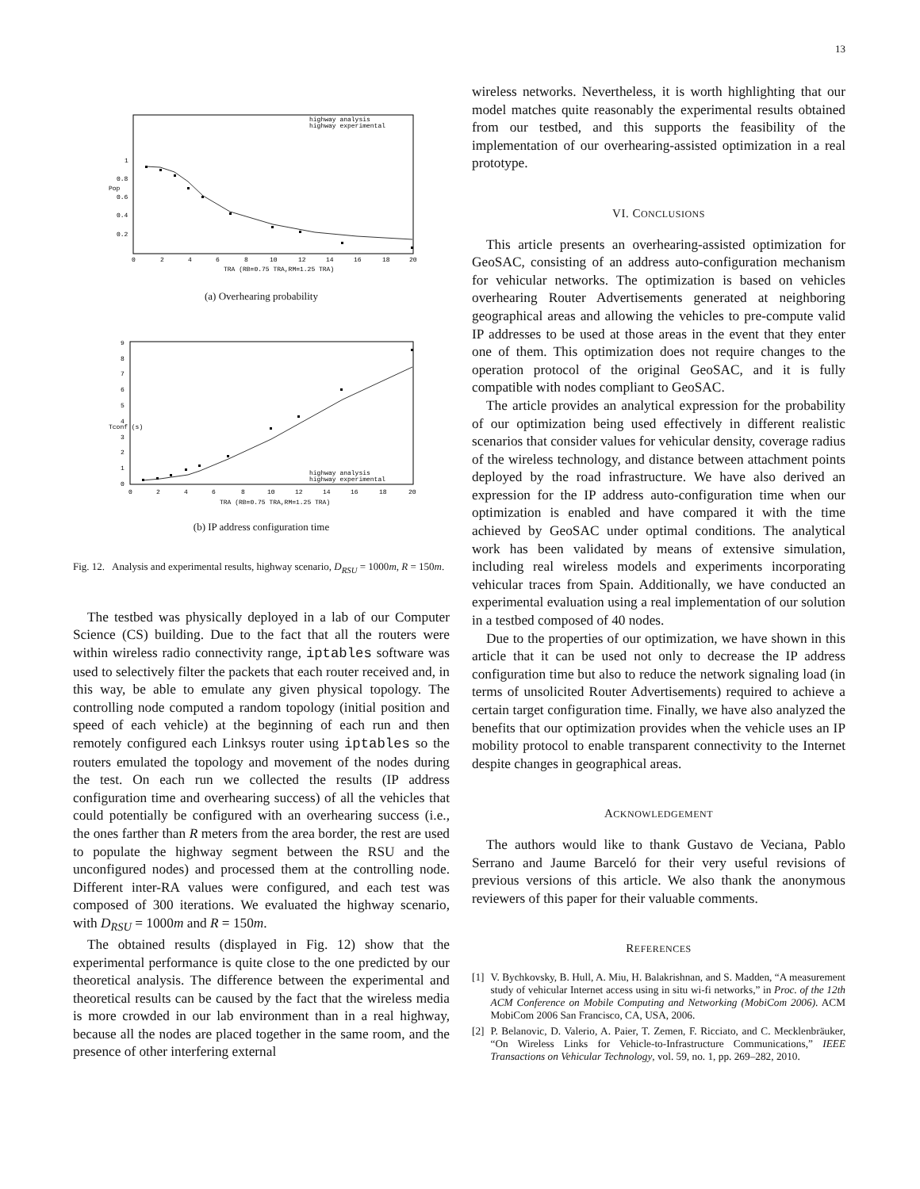13
1
0.8
0.6
0.4
0.2
0
2
4
6
8
10
12
14
16
18
20
TRA (RB=0.75 TRA,RM=1.25 TRA)
highway analysis
highway experimental
Pop
(a) Overhearing probability
9
8
7
6
5
4
3
2
1
0
0
2
4
6
8
10
12
14
16
18
20
TRA (RB=0.75 TRA,RM=1.25 TRA)
highway analysis
highway experimental
Tconf (s)
(b) IP address configuration time
Fig. 12. Analysis and experimental results, highway scenario, D<sub>RSU</sub> = 1000m, R = 150m.
The testbed was physically deployed in a lab of our Computer Science (CS) building. Due to the fact that all the routers were within wireless radio connectivity range, iptables software was used to selectively filter the packets that each router received and, in this way, be able to emulate any given physical topology. The controlling node computed a random topology (initial position and speed of each vehicle) at the beginning of each run and then remotely configured each Linksys router using iptables so the routers emulated the topology and movement of the nodes during the test. On each run we collected the results (IP address configuration time and overhearing success) of all the vehicles that could potentially be configured with an overhearing success (i.e., the ones farther than R meters from the area border, the rest are used to populate the highway segment between the RSU and the unconfigured nodes) and processed them at the controlling node. Different inter-RA values were configured, and each test was composed of 300 iterations. We evaluated the highway scenario, with D<sub>RSU</sub> = 1000m and R = 150m.
The obtained results (displayed in Fig. 12) show that the experimental performance is quite close to the one predicted by our theoretical analysis. The difference between the experimental and theoretical results can be caused by the fact that the wireless media is more crowded in our lab environment than in a real highway, because all the nodes are placed together in the same room, and the presence of other interfering external
wireless networks. Nevertheless, it is worth highlighting that our model matches quite reasonably the experimental results obtained from our testbed, and this supports the feasibility of the implementation of our overhearing-assisted optimization in a real prototype.
VI. CONCLUSIONS
This article presents an overhearing-assisted optimization for GeoSAC, consisting of an address auto-configuration mechanism for vehicular networks. The optimization is based on vehicles overhearing Router Advertisements generated at neighboring geographical areas and allowing the vehicles to pre-compute valid IP addresses to be used at those areas in the event that they enter one of them. This optimization does not require changes to the operation protocol of the original GeoSAC, and it is fully compatible with nodes compliant to GeoSAC.
The article provides an analytical expression for the probability of our optimization being used effectively in different realistic scenarios that consider values for vehicular density, coverage radius of the wireless technology, and distance between attachment points deployed by the road infrastructure. We have also derived an expression for the IP address auto-configuration time when our optimization is enabled and have compared it with the time achieved by GeoSAC under optimal conditions. The analytical work has been validated by means of extensive simulation, including real wireless models and experiments incorporating vehicular traces from Spain. Additionally, we have conducted an experimental evaluation using a real implementation of our solution in a testbed composed of 40 nodes.
Due to the properties of our optimization, we have shown in this article that it can be used not only to decrease the IP address configuration time but also to reduce the network signaling load (in terms of unsolicited Router Advertisements) required to achieve a certain target configuration time. Finally, we have also analyzed the benefits that our optimization provides when the vehicle uses an IP mobility protocol to enable transparent connectivity to the Internet despite changes in geographical areas.
ACKNOWLEDGEMENT
The authors would like to thank Gustavo de Veciana, Pablo Serrano and Jaume Barceló for their very useful revisions of previous versions of this article. We also thank the anonymous reviewers of this paper for their valuable comments.
REFERENCES
[1] V. Bychkovsky, B. Hull, A. Miu, H. Balakrishnan, and S. Madden, “A measurement study of vehicular Internet access using in situ wi-fi networks,” in Proc. of the 12th ACM Conference on Mobile Computing and Networking (MobiCom 2006). ACM MobiCom 2006 San Francisco, CA, USA, 2006.
[2] P. Belanovic, D. Valerio, A. Paier, T. Zemen, F. Ricciato, and C. Mecklenbräuker, “On Wireless Links for Vehicle-to-Infrastructure Communications,” IEEE Transactions on Vehicular Technology, vol. 59, no. 1, pp. 269–282, 2010.